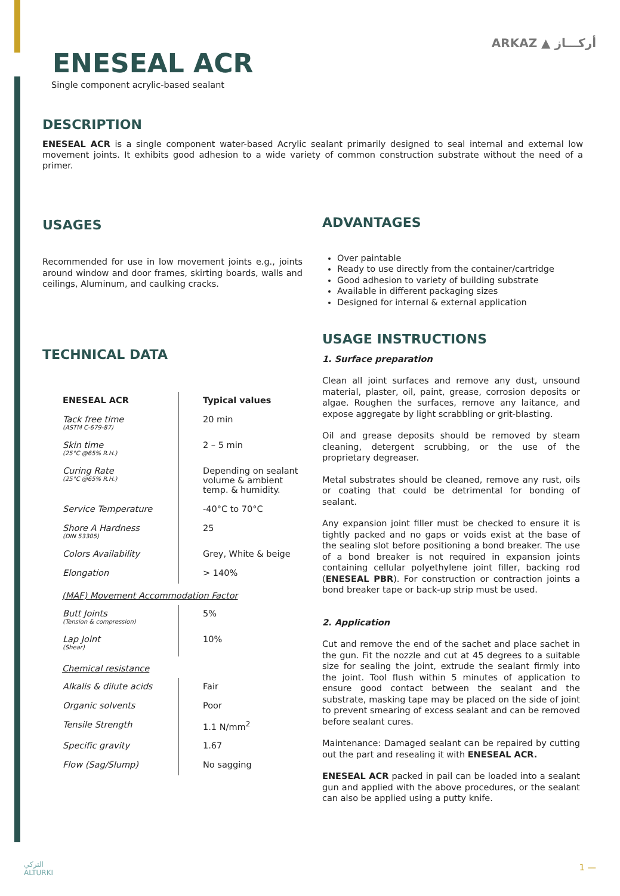ENESEAL ACR
Single component acrylic-based sealant
ARKAZ ▲ أركـــاز
DESCRIPTION
ENESEAL ACR is a single component water-based Acrylic sealant primarily designed to seal internal and external low movement joints. It exhibits good adhesion to a wide variety of common construction substrate without the need of a primer.
USAGES
Recommended for use in low movement joints e.g., joints around window and door frames, skirting boards, walls and ceilings, Aluminum, and caulking cracks.
TECHNICAL DATA
| ENESEAL ACR | Typical values |
| Tack free time (ASTM C-679-87) | 20 min |
| Skin time (25°C @65% R.H.) | 2 – 5 min |
| Curing Rate (25°C @65% R.H.) | Depending on sealant volume & ambient temp. & humidity. |
| Service Temperature | -40°C to 70°C |
| Shore A Hardness (DIN 53305) | 25 |
| Colors Availability | Grey, White & beige |
| Elongation | > 140% |
(MAF) Movement Accommodation Factor
| Butt Joints (Tension & compression) | 5% |
| Lap Joint (Shear) | 10% |
Chemical resistance
| Alkalis & dilute acids | Fair |
| Organic solvents | Poor |
| Tensile Strength | 1.1 N/mm<sup>2</sup> |
| Specific gravity | 1.67 |
| Flow (Sag/Slump) | No sagging |
ADVANTAGES
Over paintable
Ready to use directly from the container/cartridge
Good adhesion to variety of building substrate
Available in different packaging sizes
Designed for internal & external application
USAGE INSTRUCTIONS
1. Surface preparation
Clean all joint surfaces and remove any dust, unsound material, plaster, oil, paint, grease, corrosion deposits or algae. Roughen the surfaces, remove any laitance, and expose aggregate by light scrabbling or grit-blasting.
Oil and grease deposits should be removed by steam cleaning, detergent scrubbing, or the use of the proprietary degreaser.
Metal substrates should be cleaned, remove any rust, oils or coating that could be detrimental for bonding of sealant.
Any expansion joint filler must be checked to ensure it is tightly packed and no gaps or voids exist at the base of the sealing slot before positioning a bond breaker. The use of a bond breaker is not required in expansion joints containing cellular polyethylene joint filler, backing rod (ENESEAL PBR). For construction or contraction joints a bond breaker tape or back-up strip must be used.
2. Application
Cut and remove the end of the sachet and place sachet in the gun. Fit the nozzle and cut at 45 degrees to a suitable size for sealing the joint, extrude the sealant firmly into the joint. Tool flush within 5 minutes of application to ensure good contact between the sealant and the substrate, masking tape may be placed on the side of joint to prevent smearing of excess sealant and can be removed before sealant cures.
Maintenance: Damaged sealant can be repaired by cutting out the part and resealing it with ENESEAL ACR.
ENESEAL ACR packed in pail can be loaded into a sealant gun and applied with the above procedures, or the sealant can also be applied using a putty knife.
التركي
ALTURKI
1 —